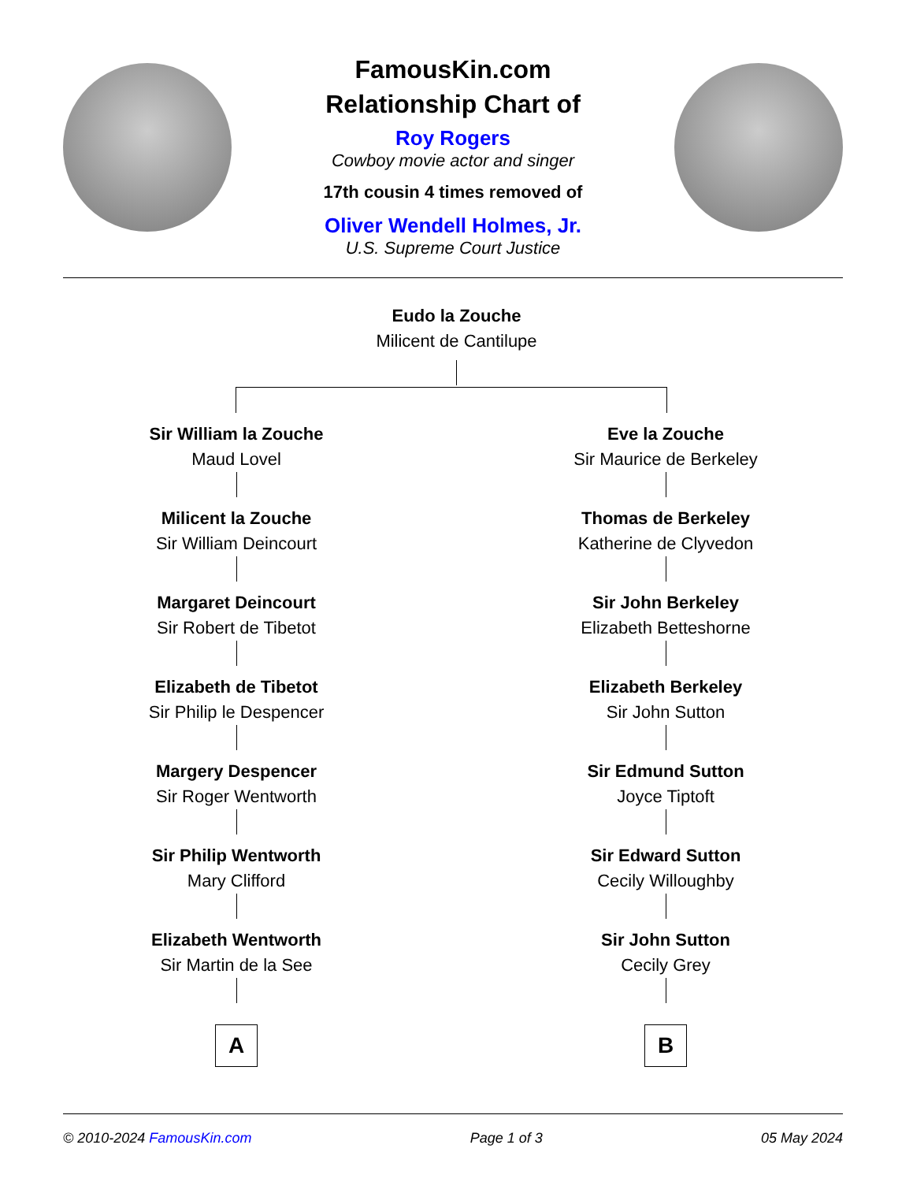FamousKin.com
Relationship Chart of
Roy Rogers
Cowboy movie actor and singer
17th cousin 4 times removed of
Oliver Wendell Holmes, Jr.
U.S. Supreme Court Justice
Eudo la Zouche
Milicent de Cantilupe
Sir William la Zouche
Maud Lovel
Milicent la Zouche
Sir William Deincourt
Margaret Deincourt
Sir Robert de Tibetot
Elizabeth de Tibetot
Sir Philip le Despencer
Margery Despencer
Sir Roger Wentworth
Sir Philip Wentworth
Mary Clifford
Elizabeth Wentworth
Sir Martin de la See
A
Eve la Zouche
Sir Maurice de Berkeley
Thomas de Berkeley
Katherine de Clyvedon
Sir John Berkeley
Elizabeth Betteshorne
Elizabeth Berkeley
Sir John Sutton
Sir Edmund Sutton
Joyce Tiptoft
Sir Edward Sutton
Cecily Willoughby
Sir John Sutton
Cecily Grey
B
© 2010-2024 FamousKin.com Page 1 of 3 05 May 2024